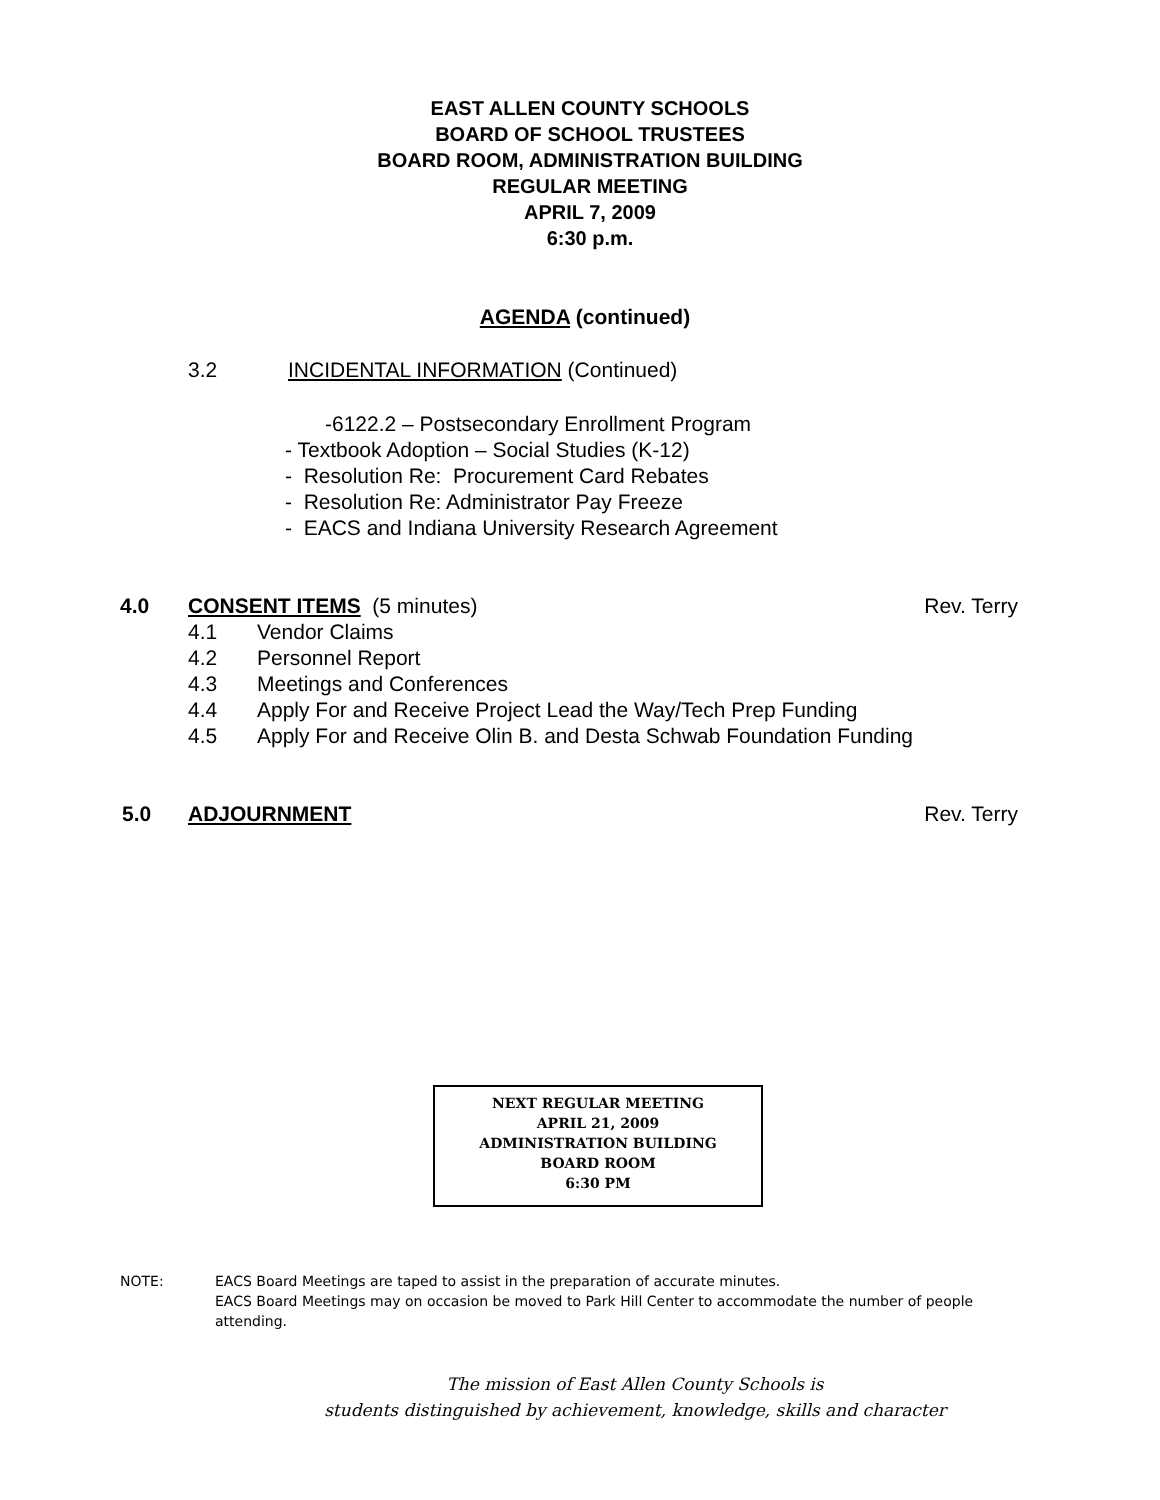EAST ALLEN COUNTY SCHOOLS
BOARD OF SCHOOL TRUSTEES
BOARD ROOM, ADMINISTRATION BUILDING
REGULAR MEETING
APRIL 7, 2009
6:30 p.m.
AGENDA (continued)
3.2 INCIDENTAL INFORMATION (Continued)
-6122.2 – Postsecondary Enrollment Program
- Textbook Adoption – Social Studies (K-12)
- Resolution Re: Procurement Card Rebates
- Resolution Re: Administrator Pay Freeze
- EACS and Indiana University Research Agreement
4.0 CONSENT ITEMS (5 minutes) Rev. Terry
4.1 Vendor Claims
4.2 Personnel Report
4.3 Meetings and Conferences
4.4 Apply For and Receive Project Lead the Way/Tech Prep Funding
4.5 Apply For and Receive Olin B. and Desta Schwab Foundation Funding
5.0 ADJOURNMENT Rev. Terry
NEXT REGULAR MEETING
APRIL 21, 2009
ADMINISTRATION BUILDING
BOARD ROOM
6:30 PM
NOTE: EACS Board Meetings are taped to assist in the preparation of accurate minutes.
EACS Board Meetings may on occasion be moved to Park Hill Center to accommodate the number of people attending.
The mission of East Allen County Schools is
students distinguished by achievement, knowledge, skills and character